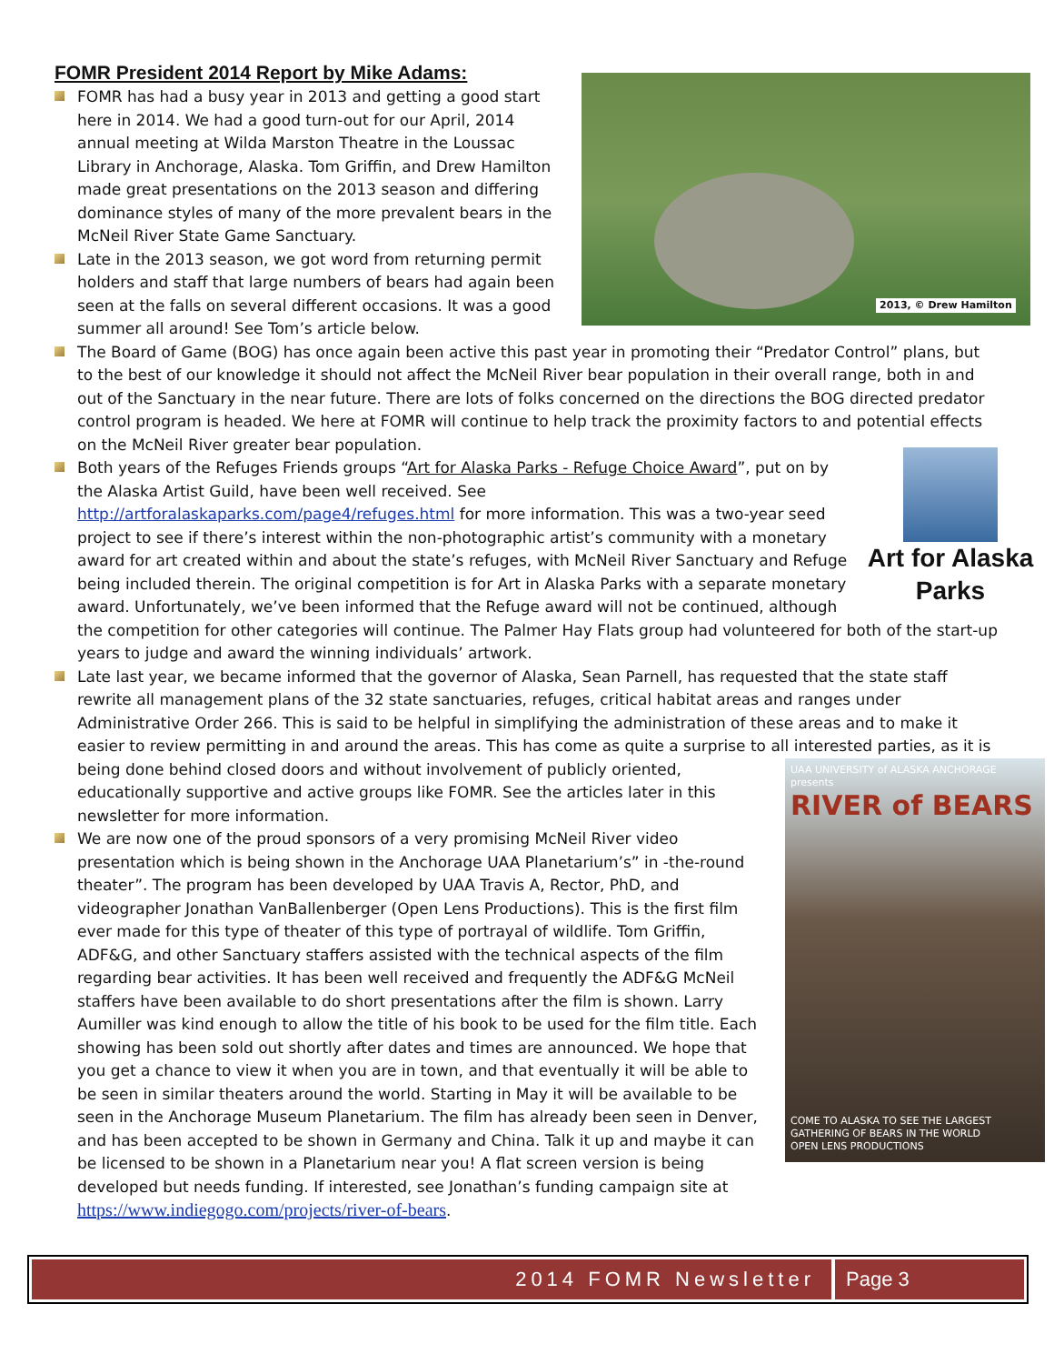FOMR President 2014 Report by Mike Adams:
2013, © Drew Hamilton
FOMR has had a busy year in 2013 and getting a good start here in 2014. We had a good turn-out for our April, 2014 annual meeting at Wilda Marston Theatre in the Loussac Library in Anchorage, Alaska. Tom Griffin, and Drew Hamilton made great presentations on the 2013 season and differing dominance styles of many of the more prevalent bears in the McNeil River State Game Sanctuary.
Late in the 2013 season, we got word from returning permit holders and staff that large numbers of bears had again been seen at the falls on several different occasions. It was a good summer all around! See Tom’s article below.
The Board of Game (BOG) has once again been active this past year in promoting their “Predator Control” plans, but to the best of our knowledge it should not affect the McNeil River bear population in their overall range, both in and out of the Sanctuary in the near future. There are lots of folks concerned on the directions the BOG directed predator control program is headed. We here at FOMR will continue to help track the proximity factors to and potential effects on the McNeil River greater bear population.
Art for Alaska Parks
Both years of the Refuges Friends groups “Art for Alaska Parks - Refuge Choice Award”, put on by the Alaska Artist Guild, have been well received. See http://artforalaskaparks.com/page4/refuges.html for more information. This was a two-year seed project to see if there’s interest within the non-photographic artist’s community with a monetary award for art created within and about the state’s refuges, with McNeil River Sanctuary and Refuge being included therein. The original competition is for Art in Alaska Parks with a separate monetary award. Unfortunately, we’ve been informed that the Refuge award will not be continued, although the competition for other categories will continue. The Palmer Hay Flats group had volunteered for both of the start-up years to judge and award the winning individuals’ artwork.
Late last year, we became informed that the governor of Alaska, Sean Parnell, has requested that the state staff rewrite all management plans of the 32 state sanctuaries, refuges, critical habitat areas and ranges under Administrative Order 266. This is said to be helpful in simplifying the administration of these areas and to make it easier to review permitting in and around the areas. This has come as quite a surprise to all interested parties, as it is
UAA UNIVERSITY of ALASKA ANCHORAGE presents
RIVER of BEARS
COME TO ALASKA TO SEE THE LARGEST GATHERING OF BEARS IN THE WORLD
OPEN LENS PRODUCTIONS
being done behind closed doors and without involvement of publicly oriented, educationally supportive and active groups like FOMR. See the articles later in this newsletter for more information.
We are now one of the proud sponsors of a very promising McNeil River video presentation which is being shown in the Anchorage UAA Planetarium’s” in -the-round theater”. The program has been developed by UAA Travis A, Rector, PhD, and videographer Jonathan VanBallenberger (Open Lens Productions). This is the first film ever made for this type of theater of this type of portrayal of wildlife. Tom Griffin, ADF&G, and other Sanctuary staffers assisted with the technical aspects of the film regarding bear activities. It has been well received and frequently the ADF&G McNeil staffers have been available to do short presentations after the film is shown. Larry Aumiller was kind enough to allow the title of his book to be used for the film title. Each showing has been sold out shortly after dates and times are announced. We hope that you get a chance to view it when you are in town, and that eventually it will be able to be seen in similar theaters around the world. Starting in May it will be available to be seen in the Anchorage Museum Planetarium. The film has already been seen in Denver, and has been accepted to be shown in Germany and China. Talk it up and maybe it can be licensed to be shown in a Planetarium near you! A flat screen version is being developed but needs funding. If interested, see Jonathan’s funding campaign site at https://www.indiegogo.com/projects/river-of-bears.
2014 FOMR Newsletter Page 3